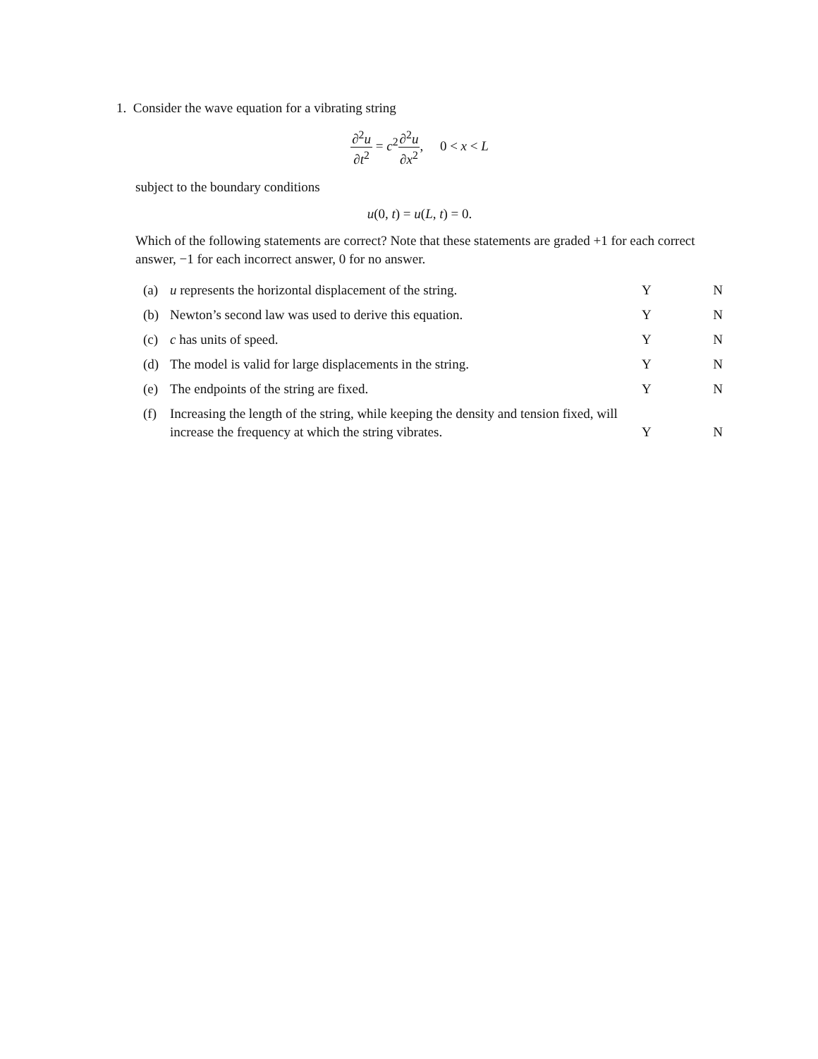1. Consider the wave equation for a vibrating string
∂<sup>2</sup>u ∂t<sup>2</sup> = c<sup>2</sup>∂<sup>2</sup>u ∂x<sup>2</sup>, 0 < x < L
subject to the boundary conditions
u(0, t) = u(L, t) = 0.
Which of the following statements are correct? Note that these statements are graded +1 for each correct answer, −1 for each incorrect answer, 0 for no answer.
(a) u represents the horizontal displacement of the string. Y N
(b) Newton’s second law was used to derive this equation. Y N
(c) c has units of speed. Y N
(d) The model is valid for large displacements in the string. Y N
(e) The endpoints of the string are fixed. Y N
(f) Increasing the length of the string, while keeping the density and tension fixed, will increase the frequency at which the string vibrates. Y N